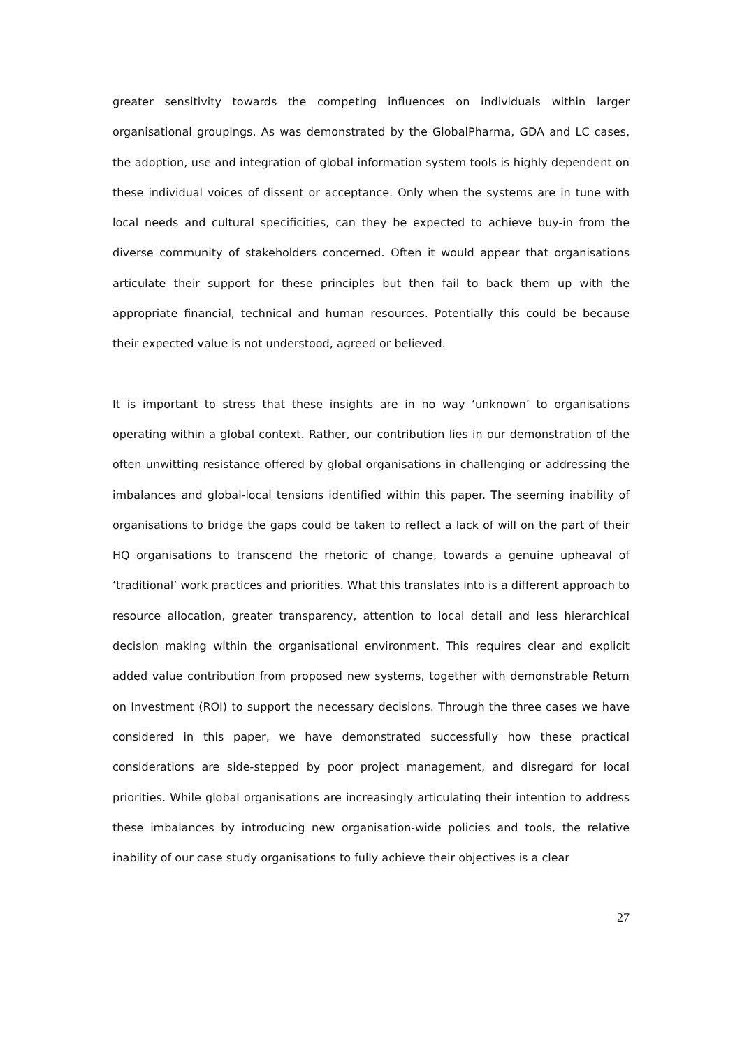greater sensitivity towards the competing influences on individuals within larger organisational groupings. As was demonstrated by the GlobalPharma, GDA and LC cases, the adoption, use and integration of global information system tools is highly dependent on these individual voices of dissent or acceptance. Only when the systems are in tune with local needs and cultural specificities, can they be expected to achieve buy-in from the diverse community of stakeholders concerned. Often it would appear that organisations articulate their support for these principles but then fail to back them up with the appropriate financial, technical and human resources. Potentially this could be because their expected value is not understood, agreed or believed.
It is important to stress that these insights are in no way ‘unknown’ to organisations operating within a global context. Rather, our contribution lies in our demonstration of the often unwitting resistance offered by global organisations in challenging or addressing the imbalances and global-local tensions identified within this paper. The seeming inability of organisations to bridge the gaps could be taken to reflect a lack of will on the part of their HQ organisations to transcend the rhetoric of change, towards a genuine upheaval of ‘traditional’ work practices and priorities. What this translates into is a different approach to resource allocation, greater transparency, attention to local detail and less hierarchical decision making within the organisational environment. This requires clear and explicit added value contribution from proposed new systems, together with demonstrable Return on Investment (ROI) to support the necessary decisions. Through the three cases we have considered in this paper, we have demonstrated successfully how these practical considerations are side-stepped by poor project management, and disregard for local priorities. While global organisations are increasingly articulating their intention to address these imbalances by introducing new organisation-wide policies and tools, the relative inability of our case study organisations to fully achieve their objectives is a clear
27